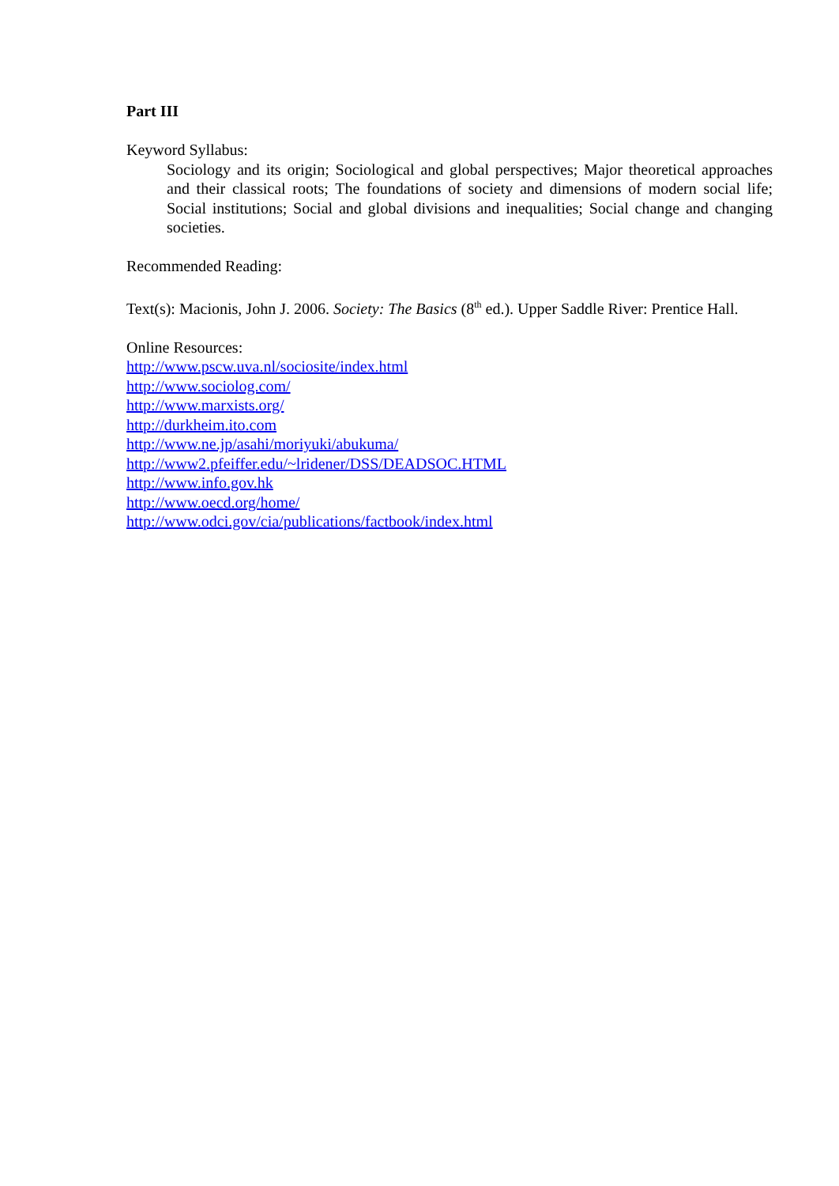Part III
Keyword Syllabus:
Sociology and its origin; Sociological and global perspectives; Major theoretical approaches and their classical roots; The foundations of society and dimensions of modern social life; Social institutions; Social and global divisions and inequalities; Social change and changing societies.
Recommended Reading:
Text(s): Macionis, John J. 2006. Society: The Basics (8<sup>th</sup> ed.). Upper Saddle River: Prentice Hall.
Online Resources:
http://www.pscw.uva.nl/sociosite/index.html
http://www.sociolog.com/
http://www.marxists.org/
http://durkheim.ito.com
http://www.ne.jp/asahi/moriyuki/abukuma/
http://www2.pfeiffer.edu/~lridener/DSS/DEADSOC.HTML
http://www.info.gov.hk
http://www.oecd.org/home/
http://www.odci.gov/cia/publications/factbook/index.html